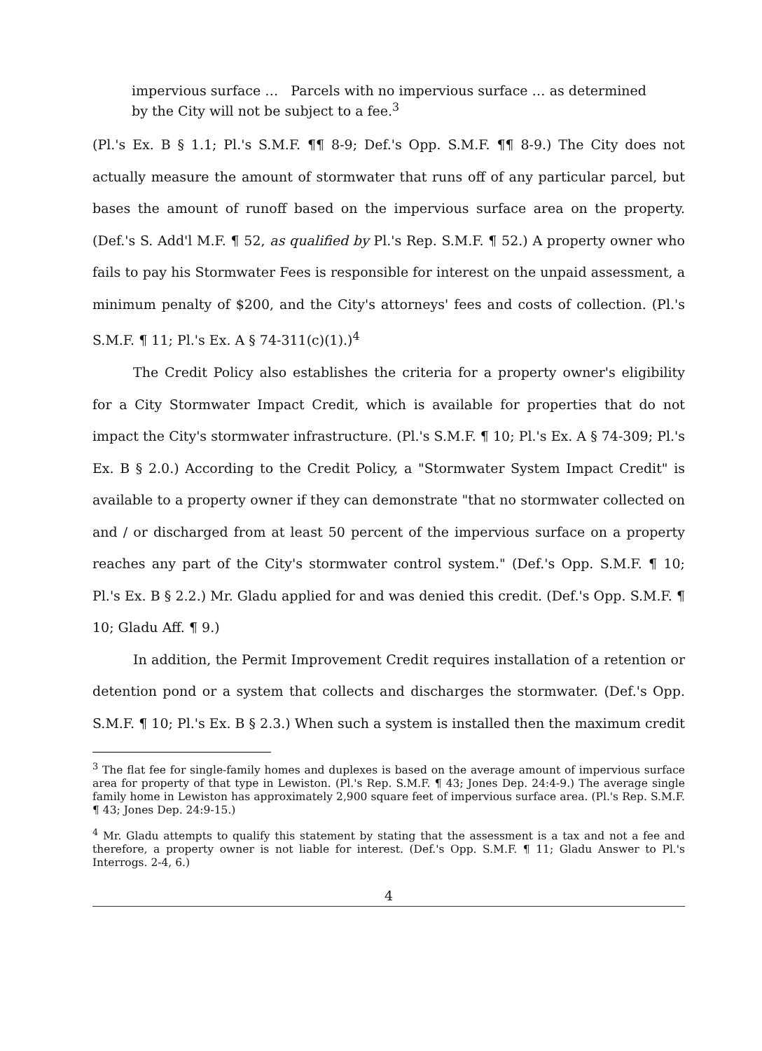impervious surface … Parcels with no impervious surface … as determined by the City will not be subject to a fee.<sup>3</sup>
(Pl.'s Ex. B § 1.1; Pl.'s S.M.F. ¶¶ 8-9; Def.'s Opp. S.M.F. ¶¶ 8-9.) The City does not actually measure the amount of stormwater that runs off of any particular parcel, but bases the amount of runoff based on the impervious surface area on the property. (Def.'s S. Add'l M.F. ¶ 52, as qualified by Pl.'s Rep. S.M.F. ¶ 52.) A property owner who fails to pay his Stormwater Fees is responsible for interest on the unpaid assessment, a minimum penalty of $200, and the City's attorneys' fees and costs of collection. (Pl.'s S.M.F. ¶ 11; Pl.'s Ex. A § 74-311(c)(1).)<sup>4</sup>
The Credit Policy also establishes the criteria for a property owner's eligibility for a City Stormwater Impact Credit, which is available for properties that do not impact the City's stormwater infrastructure. (Pl.'s S.M.F. ¶ 10; Pl.'s Ex. A § 74-309; Pl.'s Ex. B § 2.0.) According to the Credit Policy, a "Stormwater System Impact Credit" is available to a property owner if they can demonstrate "that no stormwater collected on and / or discharged from at least 50 percent of the impervious surface on a property reaches any part of the City's stormwater control system." (Def.'s Opp. S.M.F. ¶ 10; Pl.'s Ex. B § 2.2.) Mr. Gladu applied for and was denied this credit. (Def.'s Opp. S.M.F. ¶ 10; Gladu Aff. ¶ 9.)
In addition, the Permit Improvement Credit requires installation of a retention or detention pond or a system that collects and discharges the stormwater. (Def.'s Opp. S.M.F. ¶ 10; Pl.'s Ex. B § 2.3.) When such a system is installed then the maximum credit
<sup>3</sup> The flat fee for single-family homes and duplexes is based on the average amount of impervious surface area for property of that type in Lewiston. (Pl.'s Rep. S.M.F. ¶ 43; Jones Dep. 24:4-9.) The average single family home in Lewiston has approximately 2,900 square feet of impervious surface area. (Pl.'s Rep. S.M.F. ¶ 43; Jones Dep. 24:9-15.)
<sup>4</sup> Mr. Gladu attempts to qualify this statement by stating that the assessment is a tax and not a fee and therefore, a property owner is not liable for interest. (Def.'s Opp. S.M.F. ¶ 11; Gladu Answer to Pl.'s Interrogs. 2-4, 6.)
4